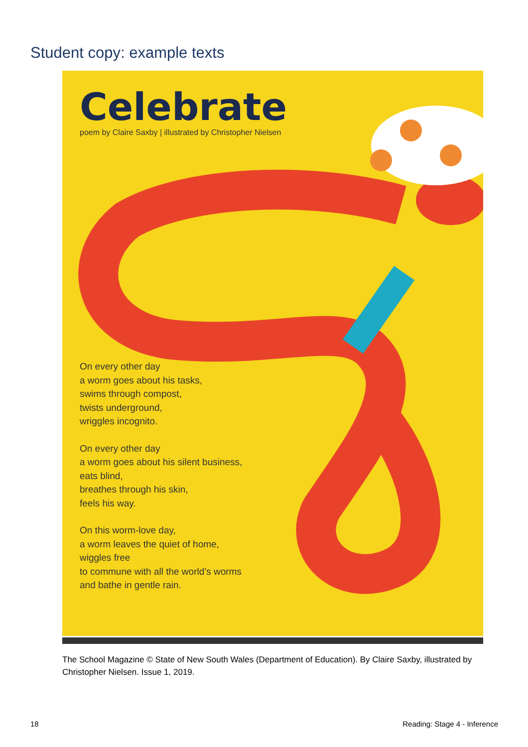Student copy: example texts
Celebrate
poem by Claire Saxby | illustrated by Christopher Nielsen
On every other day
a worm goes about his tasks,
swims through compost,
twists underground,
wriggles incognito.
On every other day
a worm goes about his silent business,
eats blind,
breathes through his skin,
feels his way.
On this worm-love day,
a worm leaves the quiet of home,
wiggles free
to commune with all the world’s worms
and bathe in gentle rain.
The School Magazine © State of New South Wales (Department of Education). By Claire Saxby, illustrated by Christopher Nielsen. Issue 1, 2019.
18 Reading: Stage 4 - Inference